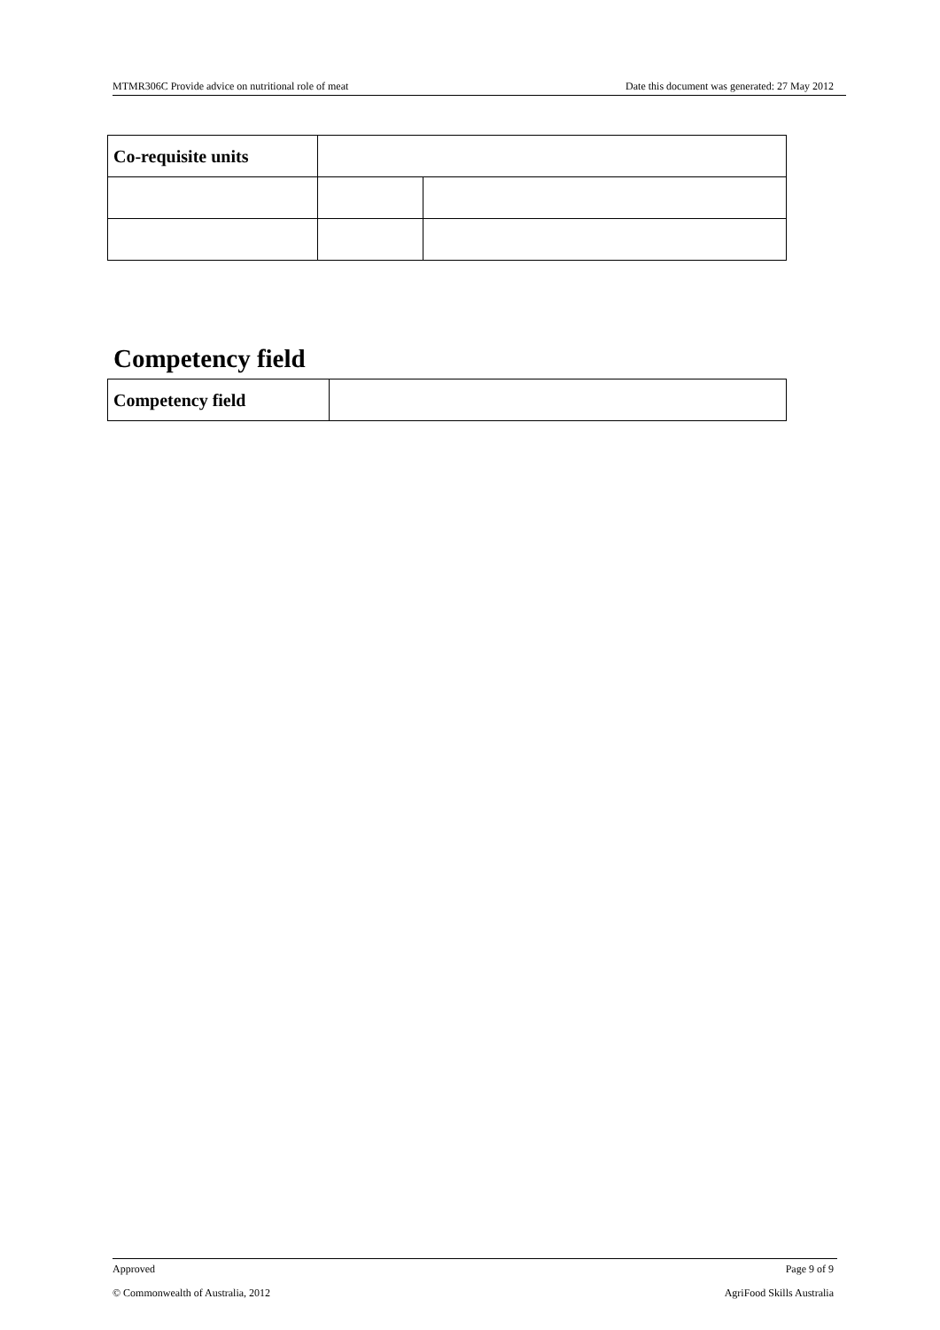MTMR306C Provide advice on nutritional role of meat Date this document was generated: 27 May 2012
| Co-requisite units | | |
Competency field
| Competency field | |
Approved Page 9 of 9
© Commonwealth of Australia, 2012 AgriFood Skills Australia